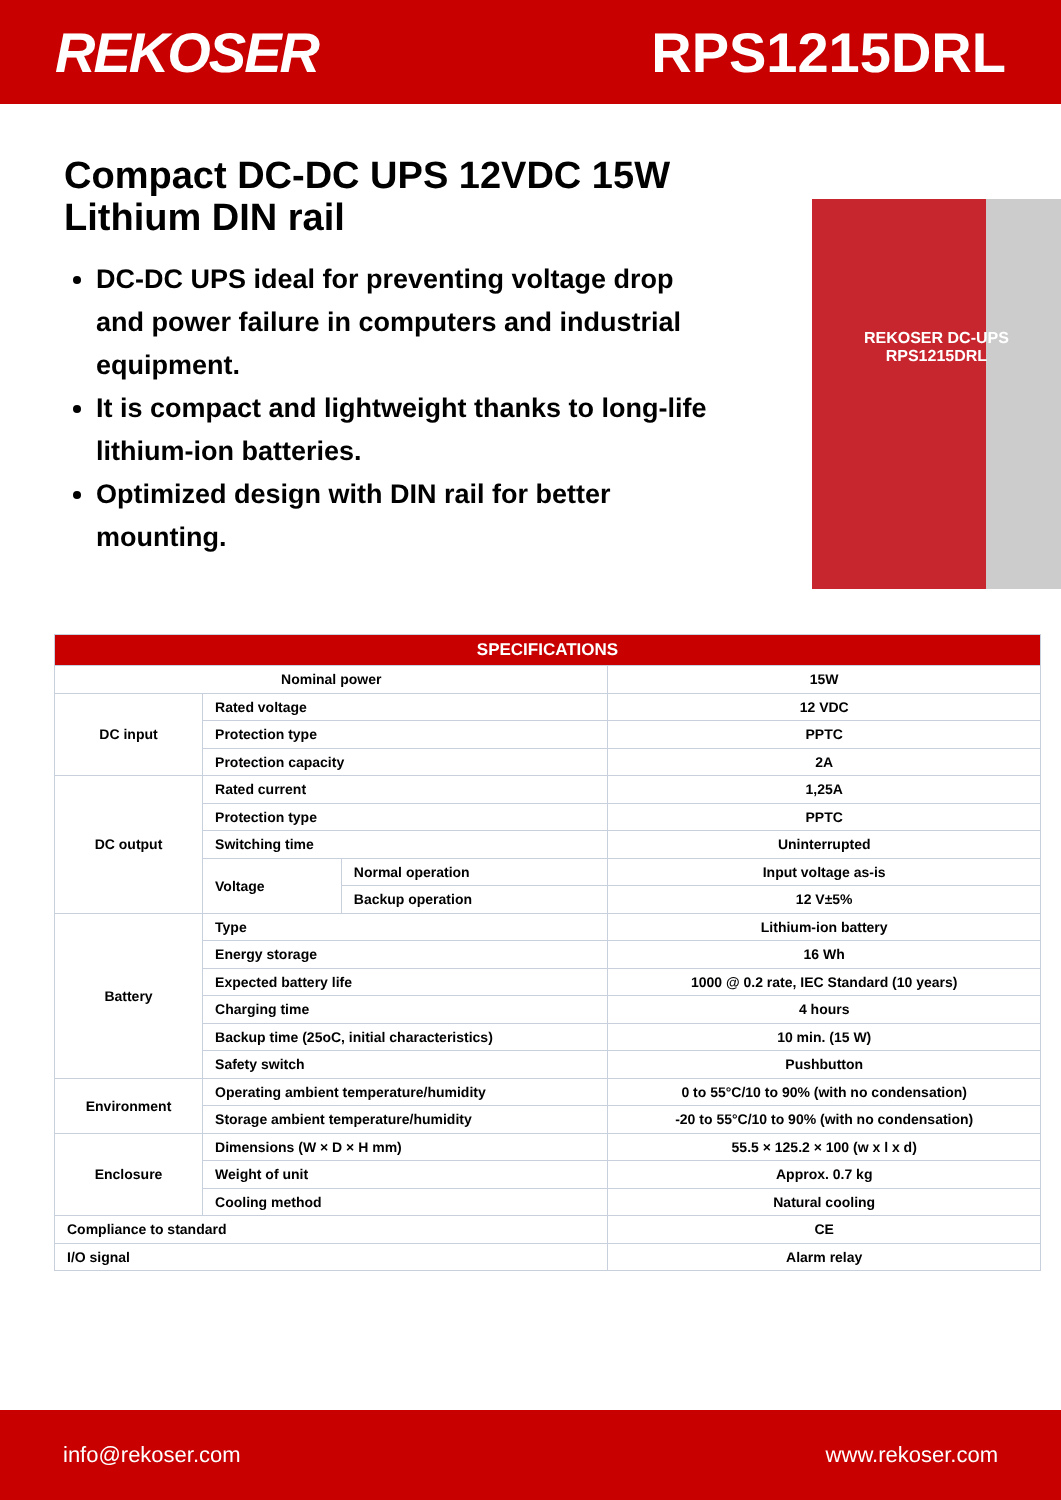REKOSER RPS1215DRL
Compact DC-DC UPS 12VDC 15W Lithium DIN rail
DC-DC UPS ideal for preventing voltage drop and power failure in computers and industrial equipment.
It is compact and lightweight thanks to long-life lithium-ion batteries.
Optimized design with DIN rail for better mounting.
REKOSER DC-UPS
RPS1215DRL
| SPECIFICATIONS | | | |
| --- | --- | --- | --- |
| Nominal power | | | 15W |
| DC input | Rated voltage | | 12 VDC |
| | Protection type | | PPTC |
| | Protection capacity | | 2A |
| DC output | Rated current | | 1,25A |
| | Protection type | | PPTC |
| | Switching time | | Uninterrupted |
| | Voltage | Normal operation | Input voltage as-is |
| | | Backup operation | 12 V±5% |
| Battery | Type | | Lithium-ion battery |
| | Energy storage | | 16 Wh |
| | Expected battery life | | 1000 @ 0.2 rate, IEC Standard (10 years) |
| | Charging time | | 4 hours |
| | Backup time (25oC, initial characteristics) | | 10 min. (15 W) |
| | Safety switch | | Pushbutton |
| Environment | Operating ambient temperature/humidity | | 0 to 55°C/10 to 90% (with no condensation) |
| | Storage ambient temperature/humidity | | -20 to 55°C/10 to 90% (with no condensation) |
| Enclosure | Dimensions (W × D × H mm) | | 55.5 × 125.2 × 100 (w x l x d) |
| | Weight of unit | | Approx. 0.7 kg |
| | Cooling method | | Natural cooling |
| Compliance to standard | | | CE |
| I/O signal | | | Alarm relay |
info@rekoser.com www.rekoser.com